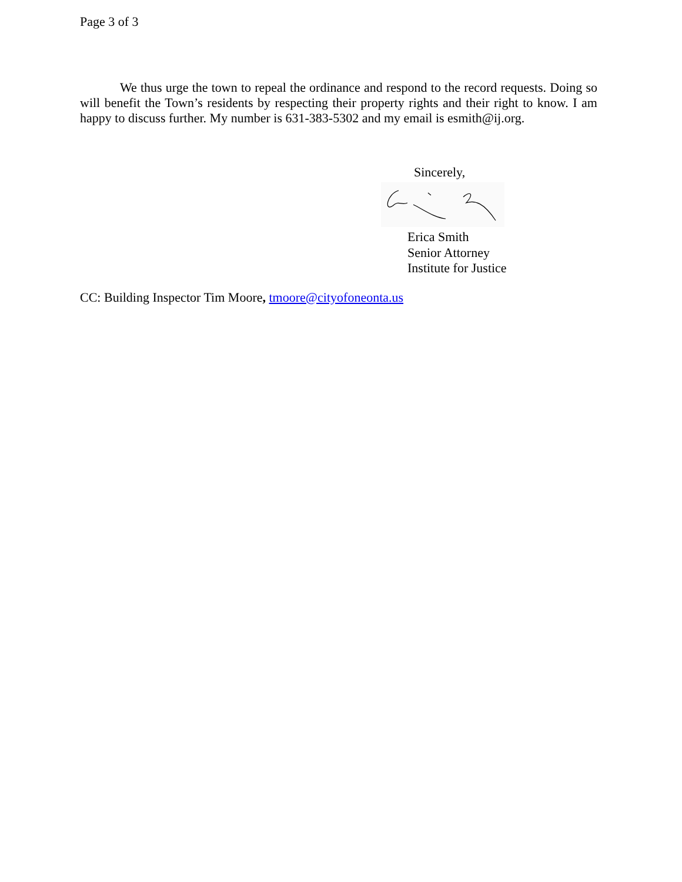Page 3 of 3
We thus urge the town to repeal the ordinance and respond to the record requests. Doing so will benefit the Town’s residents by respecting their property rights and their right to know. I am happy to discuss further. My number is 631-383-5302 and my email is esmith@ij.org.
Sincerely,
Erica Smith
Senior Attorney
Institute for Justice
CC: Building Inspector Tim Moore, tmoore@cityofoneonta.us